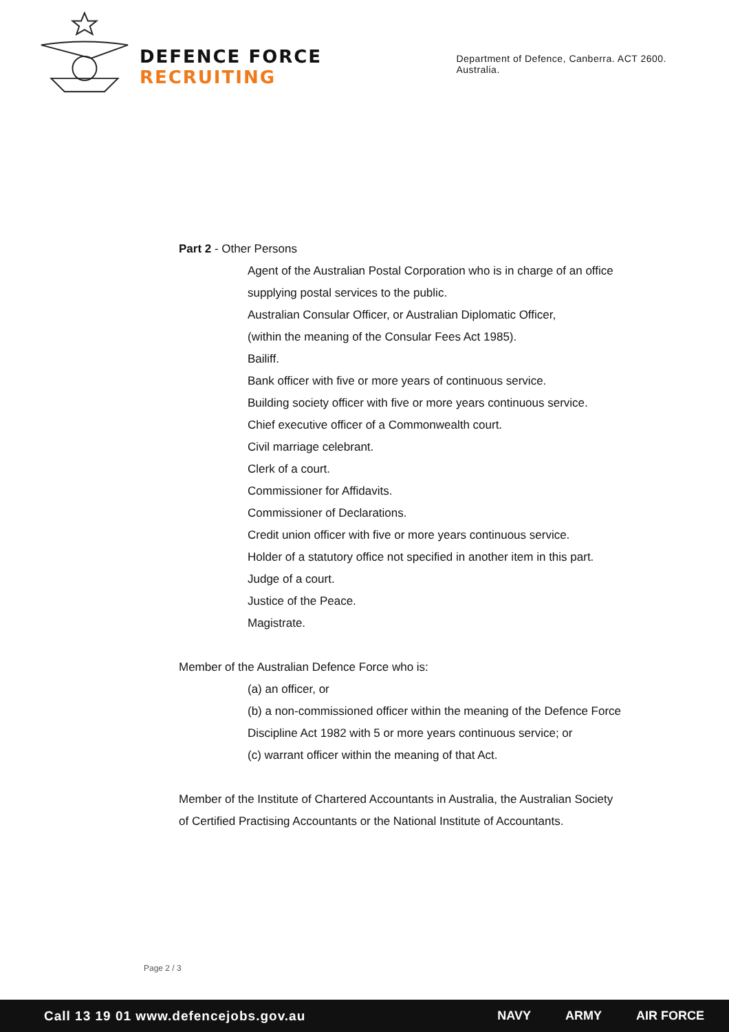DEFENCE FORCE RECRUITING
Department of Defence, Canberra. ACT 2600. Australia.
Part 2 - Other Persons
Agent of the Australian Postal Corporation who is in charge of an office
supplying postal services to the public.
Australian Consular Officer, or Australian Diplomatic Officer,
(within the meaning of the Consular Fees Act 1985).
Bailiff.
Bank officer with five or more years of continuous service.
Building society officer with five or more years continuous service.
Chief executive officer of a Commonwealth court.
Civil marriage celebrant.
Clerk of a court.
Commissioner for Affidavits.
Commissioner of Declarations.
Credit union officer with five or more years continuous service.
Holder of a statutory office not specified in another item in this part.
Judge of a court.
Justice of the Peace.
Magistrate.
Member of the Australian Defence Force who is:
(a) an officer, or
(b) a non-commissioned officer within the meaning of the Defence Force
Discipline Act 1982 with 5 or more years continuous service; or
(c) warrant officer within the meaning of that Act.
Member of the Institute of Chartered Accountants in Australia, the Australian Society
of Certified Practising Accountants or the National Institute of Accountants.
Page 2 / 3
Call 13 19 01 www.defencejobs.gov.au NAVY ARMY AIR FORCE